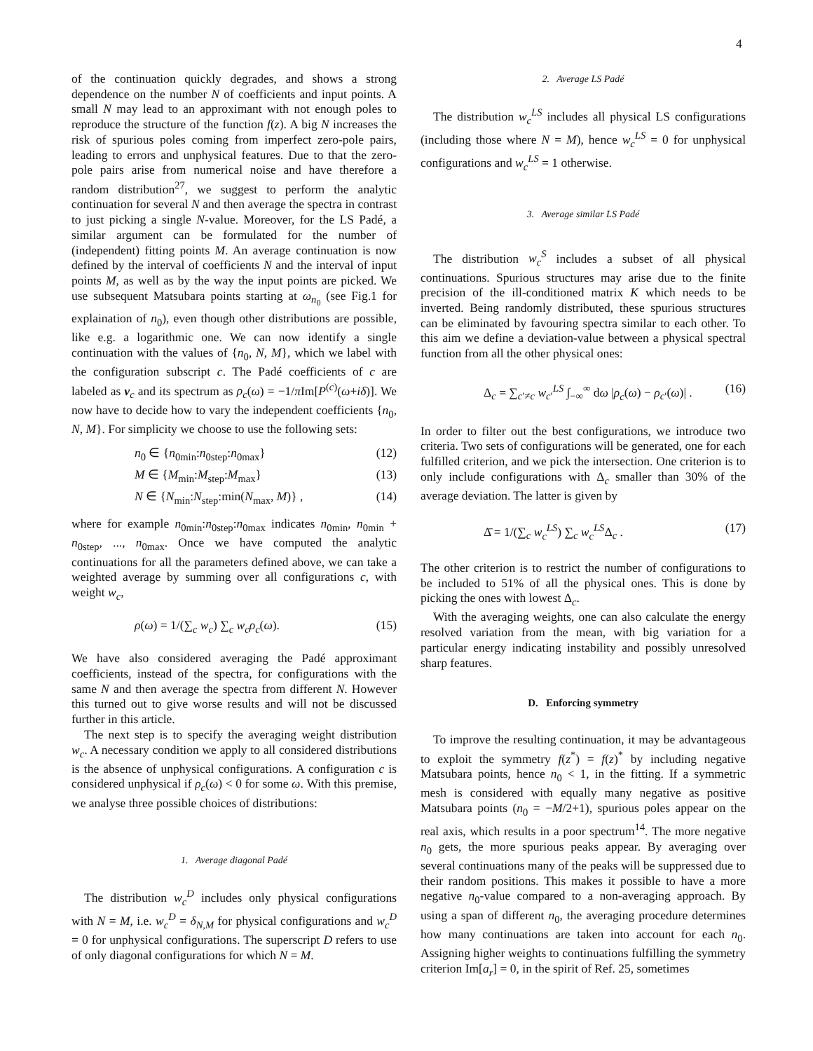4
of the continuation quickly degrades, and shows a strong dependence on the number N of coefficients and input points. A small N may lead to an approximant with not enough poles to reproduce the structure of the function f(z). A big N increases the risk of spurious poles coming from imperfect zero-pole pairs, leading to errors and unphysical features. Due to that the zero-pole pairs arise from numerical noise and have therefore a random distribution<sup>27</sup>, we suggest to perform the analytic continuation for several N and then average the spectra in contrast to just picking a single N-value. Moreover, for the LS Padé, a similar argument can be formulated for the number of (independent) fitting points M. An average continuation is now defined by the interval of coefficients N and the interval of input points M, as well as by the way the input points are picked. We use subsequent Matsubara points starting at ω<sub>n<sub>0</sub></sub> (see Fig.1 for explaination of n<sub>0</sub>), even though other distributions are possible, like e.g. a logarithmic one. We can now identify a single continuation with the values of {n<sub>0</sub>, N, M}, which we label with the configuration subscript c. The Padé coefficients of c are labeled as v<sub>c</sub> and its spectrum as ρ<sub>c</sub>(ω) = −1/π Im[P<sup>(c)</sup>(ω+iδ)]. We now have to decide how to vary the independent coefficients {n<sub>0</sub>, N, M}. For simplicity we choose to use the following sets:
n<sub>0</sub> ∈ {n<sub>0min</sub>:n<sub>0step</sub>:n<sub>0max</sub>} (12)
M ∈ {M<sub>min</sub>:M<sub>step</sub>:M<sub>max</sub>} (13)
N ∈ {N<sub>min</sub>:N<sub>step</sub>:min(N<sub>max</sub>, M)} , (14)
where for example n<sub>0min</sub>:n<sub>0step</sub>:n<sub>0max</sub> indicates n<sub>0min</sub>, n<sub>0min</sub> + n<sub>0step</sub>, ..., n<sub>0max</sub>. Once we have computed the analytic continuations for all the parameters defined above, we can take a weighted average by summing over all configurations c, with weight w<sub>c</sub>,
ρ(ω) = 1/(∑<sub>c</sub> w<sub>c</sub>) ∑<sub>c</sub> w<sub>c</sub>ρ<sub>c</sub>(ω). (15)
We have also considered averaging the Padé approximant coefficients, instead of the spectra, for configurations with the same N and then average the spectra from different N. However this turned out to give worse results and will not be discussed further in this article.
The next step is to specify the averaging weight distribution w<sub>c</sub>. A necessary condition we apply to all considered distributions is the absence of unphysical configurations. A configuration c is considered unphysical if ρ<sub>c</sub>(ω) < 0 for some ω. With this premise, we analyse three possible choices of distributions:
1. Average diagonal Padé
The distribution w<sub>c</sub><sup>D</sup> includes only physical configurations with N = M, i.e. w<sub>c</sub><sup>D</sup> = δ<sub>N,M</sub> for physical configurations and w<sub>c</sub><sup>D</sup> = 0 for unphysical configurations. The superscript D refers to use of only diagonal configurations for which N = M.
2. Average LS Padé
The distribution w<sub>c</sub><sup>LS</sup> includes all physical LS configurations (including those where N = M), hence w<sub>c</sub><sup>LS</sup> = 0 for unphysical configurations and w<sub>c</sub><sup>LS</sup> = 1 otherwise.
3. Average similar LS Padé
The distribution w<sub>c</sub><sup>S</sup> includes a subset of all physical continuations. Spurious structures may arise due to the finite precision of the ill-conditioned matrix K which needs to be inverted. Being randomly distributed, these spurious structures can be eliminated by favouring spectra similar to each other. To this aim we define a deviation-value between a physical spectral function from all the other physical ones:
Δ<sub>c</sub> = ∑<sub>c′≠c</sub> w<sub>c′</sub><sup>LS</sup> ∫<sub>−∞</sub><sup>∞</sup> dω |ρ<sub>c</sub>(ω) − ρ<sub>c′</sub>(ω)| . (16)
In order to filter out the best configurations, we introduce two criteria. Two sets of configurations will be generated, one for each fulfilled criterion, and we pick the intersection. One criterion is to only include configurations with Δ<sub>c</sub> smaller than 30% of the average deviation. The latter is given by
Δ̄ = 1/(∑<sub>c</sub> w<sub>c</sub><sup>LS</sup>) ∑<sub>c</sub> w<sub>c</sub><sup>LS</sup>Δ<sub>c</sub> . (17)
The other criterion is to restrict the number of configurations to be included to 51% of all the physical ones. This is done by picking the ones with lowest Δ<sub>c</sub>.
With the averaging weights, one can also calculate the energy resolved variation from the mean, with big variation for a particular energy indicating instability and possibly unresolved sharp features.
D. Enforcing symmetry
To improve the resulting continuation, it may be advantageous to exploit the symmetry f(z<sup>*</sup>) = f(z)<sup>*</sup> by including negative Matsubara points, hence n<sub>0</sub> < 1, in the fitting. If a symmetric mesh is considered with equally many negative as positive Matsubara points (n<sub>0</sub> = −M/2+1), spurious poles appear on the real axis, which results in a poor spectrum<sup>14</sup>. The more negative n<sub>0</sub> gets, the more spurious peaks appear. By averaging over several continuations many of the peaks will be suppressed due to their random positions. This makes it possible to have a more negative n<sub>0</sub>-value compared to a non-averaging approach. By using a span of different n<sub>0</sub>, the averaging procedure determines how many continuations are taken into account for each n<sub>0</sub>. Assigning higher weights to continuations fulfilling the symmetry criterion Im[a<sub>r</sub>] = 0, in the spirit of Ref. 25, sometimes